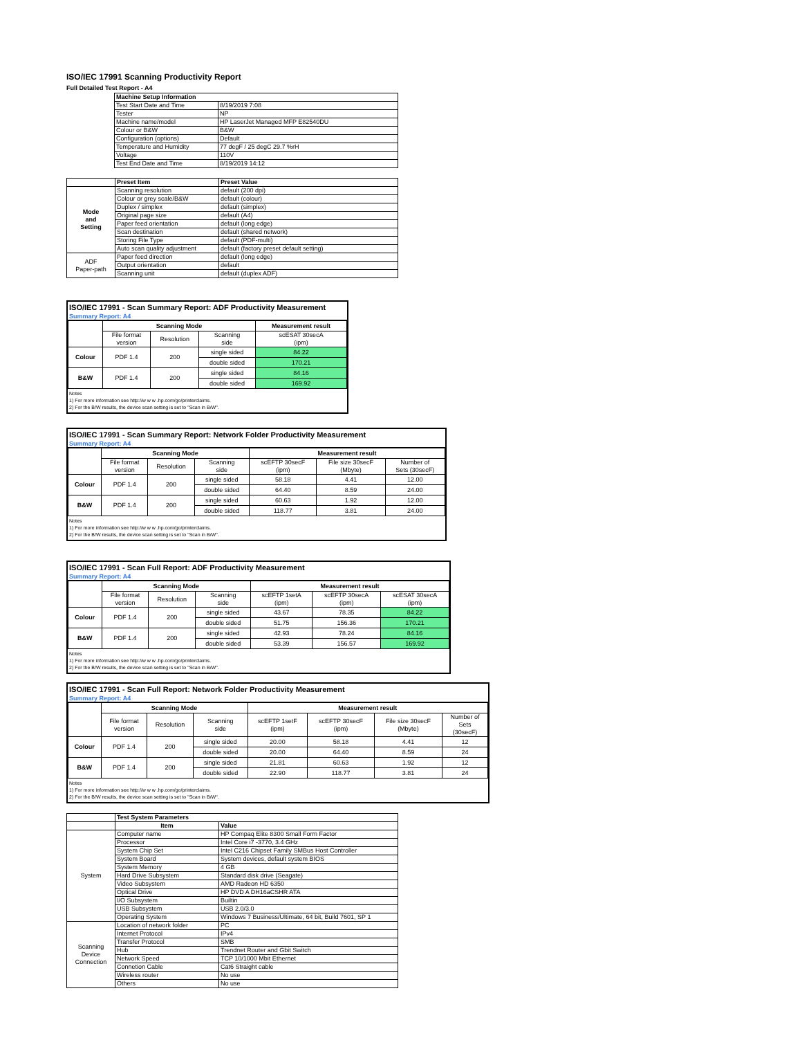ISO/IEC 17991 Scanning Productivity Report
Full Detailed Test Report - A4
| | Machine Setup Information | |
| | Test Start Date and Time | 8/19/2019 7:08 |
| | Tester | NP |
| | Machine name/model | HP LaserJet Managed MFP E82540DU |
| | Colour or B&W | B&W |
| | Configuration (options) | Default |
| | Temperature and Humidity | 77 degF / 25 degC 29.7 %rH |
| | Voltage | 110V |
| | Test End Date and Time | 8/19/2019 14:12 |
| | Preset Item | Preset Value |
| Mode and Setting | Scanning resolution | default (200 dpi) |
| | Colour or grey scale/B&W | default (colour) |
| | Duplex / simplex | default (simplex) |
| | Original page size | default (A4) |
| | Paper feed orientation | default (long edge) |
| | Scan destination | default (shared network) |
| | Storing File Type | default (PDF-multi) |
| | Auto scan quality adjustment | default (factory preset default setting) |
| ADF Paper-path | Paper feed direction | default (long edge) |
| | Output orientation | default |
| | Scanning unit | default (duplex ADF) |
ISO/IEC 17991 - Scan Summary Report: ADF Productivity Measurement
Summary Report: A4
| | Scanning Mode | | | Measurement result |
| --- | --- | --- | --- | --- |
| | File format version | Resolution | Scanning side | scESAT 30secA (ipm) |
| Colour | PDF 1.4 | 200 | single sided | 84.22 |
| | | | double sided | 170.21 |
| B&W | PDF 1.4 | 200 | single sided | 84.16 |
| | | | double sided | 169.92 |
Notes
1) For more information see http://w w w .hp.com/go/printerclaims.
2) For the B/W results, the device scan setting is set to "Scan in B/W".
ISO/IEC 17991 - Scan Summary Report: Network Folder Productivity Measurement
Summary Report: A4
| | Scanning Mode | | | Measurement result | | |
| --- | --- | --- | --- | --- | --- | --- |
| | File format version | Resolution | Scanning side | scEFTP 30secF (ipm) | File size 30secF (Mbyte) | Number of Sets (30secF) |
| Colour | PDF 1.4 | 200 | single sided | 58.18 | 4.41 | 12.00 |
| | | | double sided | 64.40 | 8.59 | 24.00 |
| B&W | PDF 1.4 | 200 | single sided | 60.63 | 1.92 | 12.00 |
| | | | double sided | 118.77 | 3.81 | 24.00 |
Notes
1) For more information see http://w w w .hp.com/go/printerclaims.
2) For the B/W results, the device scan setting is set to "Scan in B/W".
ISO/IEC 17991 - Scan Full Report: ADF Productivity Measurement
Summary Report: A4
| | Scanning Mode | | | Measurement result | | |
| --- | --- | --- | --- | --- | --- | --- |
| | File format version | Resolution | Scanning side | scEFTP 1setA (ipm) | scEFTP 30secA (ipm) | scESAT 30secA (ipm) |
| Colour | PDF 1.4 | 200 | single sided | 43.67 | 78.35 | 84.22 |
| | | | double sided | 51.75 | 156.36 | 170.21 |
| B&W | PDF 1.4 | 200 | single sided | 42.93 | 78.24 | 84.16 |
| | | | double sided | 53.39 | 156.57 | 169.92 |
Notes
1) For more information see http://w w w .hp.com/go/printerclaims.
2) For the B/W results, the device scan setting is set to "Scan in B/W".
ISO/IEC 17991 - Scan Full Report: Network Folder Productivity Measurement
Summary Report: A4
| | Scanning Mode | | | Measurement result | | | |
| --- | --- | --- | --- | --- | --- | --- | --- |
| | File format version | Resolution | Scanning side | scEFTP 1setF (ipm) | scEFTP 30secF (ipm) | File size 30secF (Mbyte) | Number of Sets (30secF) |
| Colour | PDF 1.4 | 200 | single sided | 20.00 | 58.18 | 4.41 | 12 |
| | | | double sided | 20.00 | 64.40 | 8.59 | 24 |
| B&W | PDF 1.4 | 200 | single sided | 21.81 | 60.63 | 1.92 | 12 |
| | | | double sided | 22.90 | 118.77 | 3.81 | 24 |
Notes
1) For more information see http://w w w .hp.com/go/printerclaims.
2) For the B/W results, the device scan setting is set to "Scan in B/W".
| | Test System Parameters | |
| | Item | Value |
| System | Computer name | HP Compaq Elite 8300 Small Form Factor |
| | Processor | Intel Core i7 -3770, 3.4 GHz |
| | System Chip Set | Intel C216 Chipset Family SMBus Host Controller |
| | System Board | System devices, default system BIOS |
| | System Memory | 4 GB |
| | Hard Drive Subsystem | Standard disk drive (Seagate) |
| | Video Subsystem | AMD Radeon HD 6350 |
| | Optical Drive | HP DVD A DH16aCSHR ATA |
| | I/O Subsystem | Builtin |
| | USB Subsystem | USB 2.0/3.0 |
| | Operating System | Windows 7 Business/Ultimate, 64 bit, Build 7601, SP 1 |
| Scanning Device Connection | Location of network folder | PC |
| | Internet Protocol | IPv4 |
| | Transfer Protocol | SMB |
| | Hub | Trendnet Router and Gbit Switch |
| | Network Speed | TCP 10/1000 Mbit Ethernet |
| | Connetion Cable | Cat6 Straight cable |
| | Wireless router | No use |
| | Others | No use |